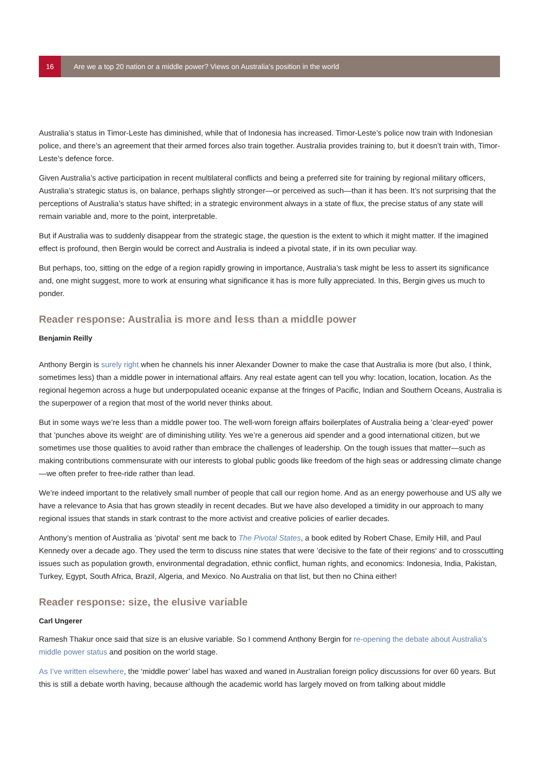16
Are we a top 20 nation or a middle power? Views on Australia’s position in the world
Australia’s status in Timor-Leste has diminished, while that of Indonesia has increased. Timor-Leste’s police now train with Indonesian police, and there’s an agreement that their armed forces also train together. Australia provides training to, but it doesn’t train with, Timor-Leste’s defence force.
Given Australia’s active participation in recent multilateral conflicts and being a preferred site for training by regional military officers, Australia’s strategic status is, on balance, perhaps slightly stronger—or perceived as such—than it has been. It’s not surprising that the perceptions of Australia’s status have shifted; in a strategic environment always in a state of flux, the precise status of any state will remain variable and, more to the point, interpretable.
But if Australia was to suddenly disappear from the strategic stage, the question is the extent to which it might matter. If the imagined effect is profound, then Bergin would be correct and Australia is indeed a pivotal state, if in its own peculiar way.
But perhaps, too, sitting on the edge of a region rapidly growing in importance, Australia’s task might be less to assert its significance and, one might suggest, more to work at ensuring what significance it has is more fully appreciated. In this, Bergin gives us much to ponder.
Reader response: Australia is more and less than a middle power
Benjamin Reilly
Anthony Bergin is surely right when he channels his inner Alexander Downer to make the case that Australia is more (but also, I think, sometimes less) than a middle power in international affairs. Any real estate agent can tell you why: location, location, location. As the regional hegemon across a huge but underpopulated oceanic expanse at the fringes of Pacific, Indian and Southern Oceans, Australia is the superpower of a region that most of the world never thinks about.
But in some ways we’re less than a middle power too. The well-worn foreign affairs boilerplates of Australia being a ’clear-eyed‘ power that ’punches above its weight‘ are of diminishing utility. Yes we’re a generous aid spender and a good international citizen, but we sometimes use those qualities to avoid rather than embrace the challenges of leadership. On the tough issues that matter—such as making contributions commensurate with our interests to global public goods like freedom of the high seas or addressing climate change—we often prefer to free-ride rather than lead.
We’re indeed important to the relatively small number of people that call our region home. And as an energy powerhouse and US ally we have a relevance to Asia that has grown steadily in recent decades. But we have also developed a timidity in our approach to many regional issues that stands in stark contrast to the more activist and creative policies of earlier decades.
Anthony’s mention of Australia as ’pivotal‘ sent me back to The Pivotal States, a book edited by Robert Chase, Emily Hill, and Paul Kennedy over a decade ago. They used the term to discuss nine states that were ’decisive to the fate of their regions‘ and to crosscutting issues such as population growth, environmental degradation, ethnic conflict, human rights, and economics: Indonesia, India, Pakistan, Turkey, Egypt, South Africa, Brazil, Algeria, and Mexico. No Australia on that list, but then no China either!
Reader response: size, the elusive variable
Carl Ungerer
Ramesh Thakur once said that size is an elusive variable. So I commend Anthony Bergin for re-opening the debate about Australia’s middle power status and position on the world stage.
As I’ve written elsewhere, the ‘middle power’ label has waxed and waned in Australian foreign policy discussions for over 60 years. But this is still a debate worth having, because although the academic world has largely moved on from talking about middle